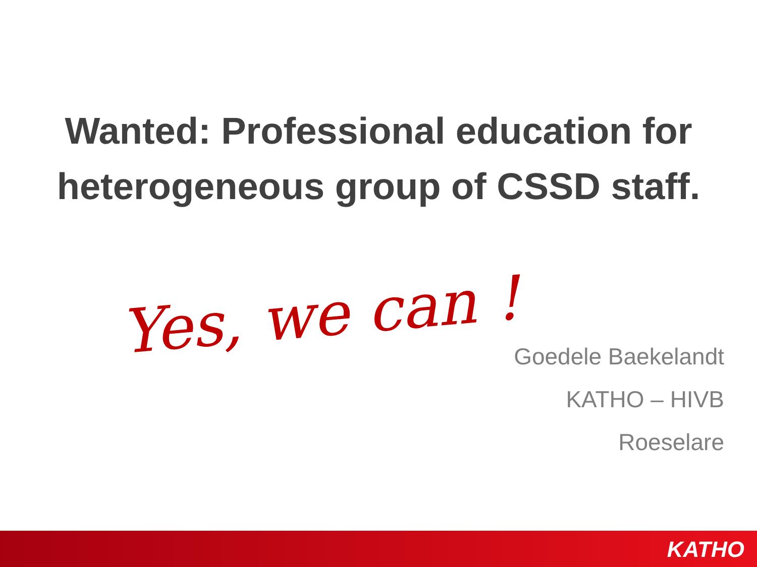Wanted: Professional education for heterogeneous group of CSSD staff.
Yes, we can !
Goedele Baekelandt
KATHO – HIVB
Roeselare
KATHO